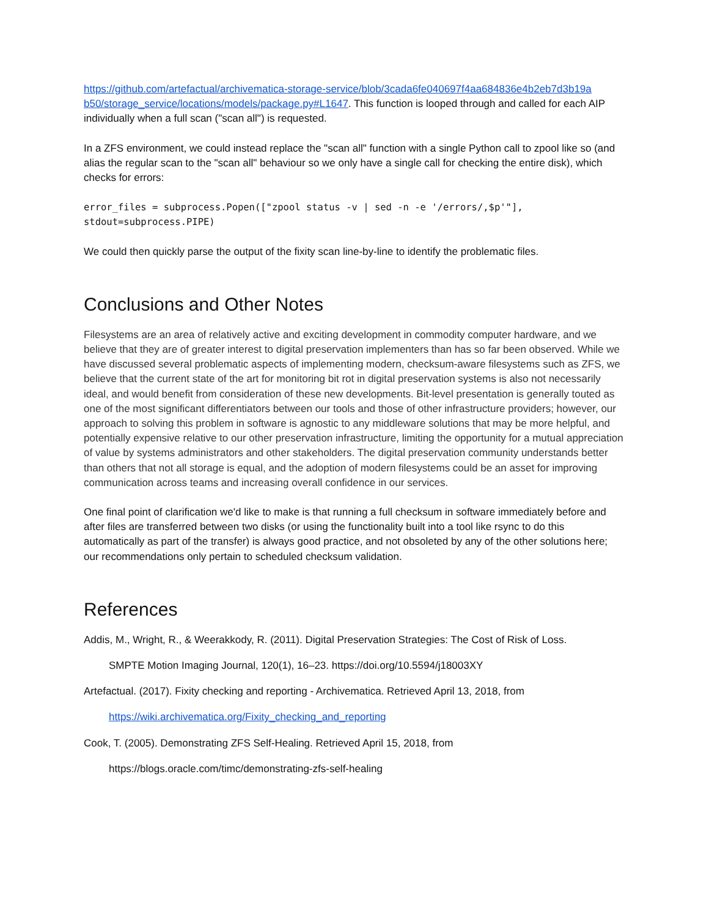https://github.com/artefactual/archivematica-storage-service/blob/3cada6fe040697f4aa684836e4b2eb7d3b19a b50/storage_service/locations/models/package.py#L1647. This function is looped through and called for each AIP individually when a full scan ("scan all") is requested.
In a ZFS environment, we could instead replace the "scan all" function with a single Python call to zpool like so (and alias the regular scan to the "scan all" behaviour so we only have a single call for checking the entire disk), which checks for errors:
error_files = subprocess.Popen(["zpool status -v | sed -n -e '/errors/,$p'"],
stdout=subprocess.PIPE)
We could then quickly parse the output of the fixity scan line-by-line to identify the problematic files.
Conclusions and Other Notes
Filesystems are an area of relatively active and exciting development in commodity computer hardware, and we believe that they are of greater interest to digital preservation implementers than has so far been observed. While we have discussed several problematic aspects of implementing modern, checksum-aware filesystems such as ZFS, we believe that the current state of the art for monitoring bit rot in digital preservation systems is also not necessarily ideal, and would benefit from consideration of these new developments. Bit-level presentation is generally touted as one of the most significant differentiators between our tools and those of other infrastructure providers; however, our approach to solving this problem in software is agnostic to any middleware solutions that may be more helpful, and potentially expensive relative to our other preservation infrastructure, limiting the opportunity for a mutual appreciation of value by systems administrators and other stakeholders. The digital preservation community understands better than others that not all storage is equal, and the adoption of modern filesystems could be an asset for improving communication across teams and increasing overall confidence in our services.
One final point of clarification we'd like to make is that running a full checksum in software immediately before and after files are transferred between two disks (or using the functionality built into a tool like rsync to do this automatically as part of the transfer) is always good practice, and not obsoleted by any of the other solutions here; our recommendations only pertain to scheduled checksum validation.
References
Addis, M., Wright, R., & Weerakkody, R. (2011). Digital Preservation Strategies: The Cost of Risk of Loss.
SMPTE Motion Imaging Journal, 120(1), 16–23. https://doi.org/10.5594/j18003XY
Artefactual. (2017). Fixity checking and reporting - Archivematica. Retrieved April 13, 2018, from
https://wiki.archivematica.org/Fixity_checking_and_reporting
Cook, T. (2005). Demonstrating ZFS Self-Healing. Retrieved April 15, 2018, from
https://blogs.oracle.com/timc/demonstrating-zfs-self-healing